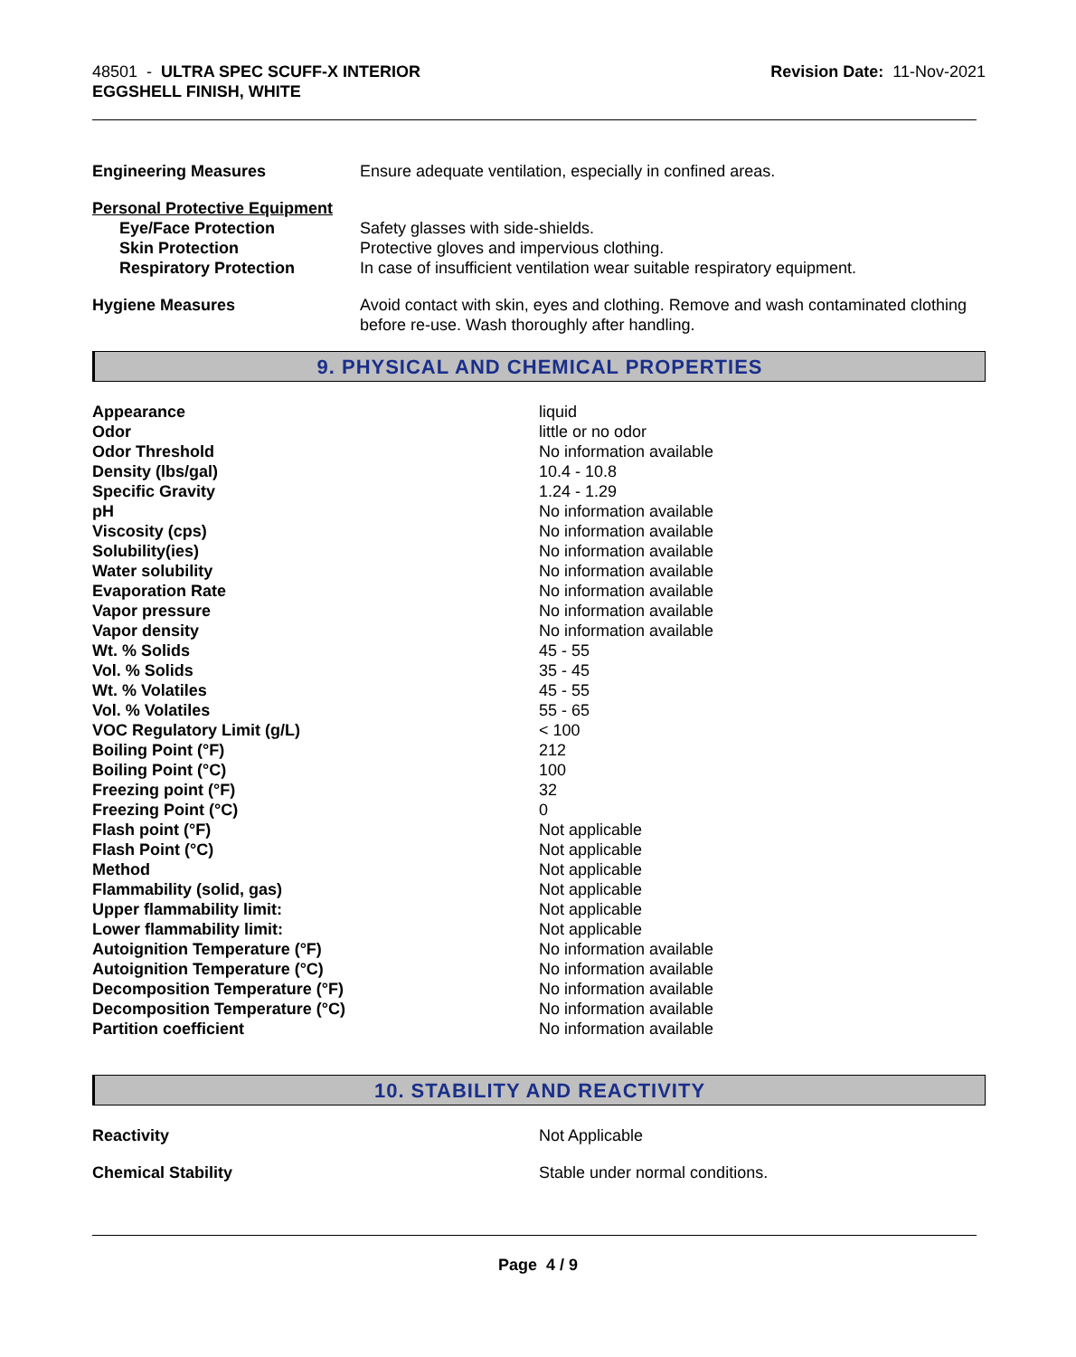48501 - ULTRA SPEC SCUFF-X INTERIOR
EGGSHELL FINISH, WHITE
Revision Date: 11-Nov-2021
| Engineering Measures | Ensure adequate ventilation, especially in confined areas. |
| Personal Protective Equipment | |
| Eye/Face Protection | Safety glasses with side-shields. |
| Skin Protection | Protective gloves and impervious clothing. |
| Respiratory Protection | In case of insufficient ventilation wear suitable respiratory equipment. |
| Hygiene Measures | Avoid contact with skin, eyes and clothing. Remove and wash contaminated clothing before re-use. Wash thoroughly after handling. |
9. PHYSICAL AND CHEMICAL PROPERTIES
| Appearance | liquid |
| Odor | little or no odor |
| Odor Threshold | No information available |
| Density (lbs/gal) | 10.4 - 10.8 |
| Specific Gravity | 1.24 - 1.29 |
| pH | No information available |
| Viscosity (cps) | No information available |
| Solubility(ies) | No information available |
| Water solubility | No information available |
| Evaporation Rate | No information available |
| Vapor pressure | No information available |
| Vapor density | No information available |
| Wt. % Solids | 45 - 55 |
| Vol. % Solids | 35 - 45 |
| Wt. % Volatiles | 45 - 55 |
| Vol. % Volatiles | 55 - 65 |
| VOC Regulatory Limit (g/L) | < 100 |
| Boiling Point (°F) | 212 |
| Boiling Point (°C) | 100 |
| Freezing point (°F) | 32 |
| Freezing Point (°C) | 0 |
| Flash point (°F) | Not applicable |
| Flash Point (°C) | Not applicable |
| Method | Not applicable |
| Flammability (solid, gas) | Not applicable |
| Upper flammability limit: | Not applicable |
| Lower flammability limit: | Not applicable |
| Autoignition Temperature (°F) | No information available |
| Autoignition Temperature (°C) | No information available |
| Decomposition Temperature (°F) | No information available |
| Decomposition Temperature (°C) | No information available |
| Partition coefficient | No information available |
10. STABILITY AND REACTIVITY
| Reactivity | Not Applicable |
| Chemical Stability | Stable under normal conditions. |
Page 4 / 9